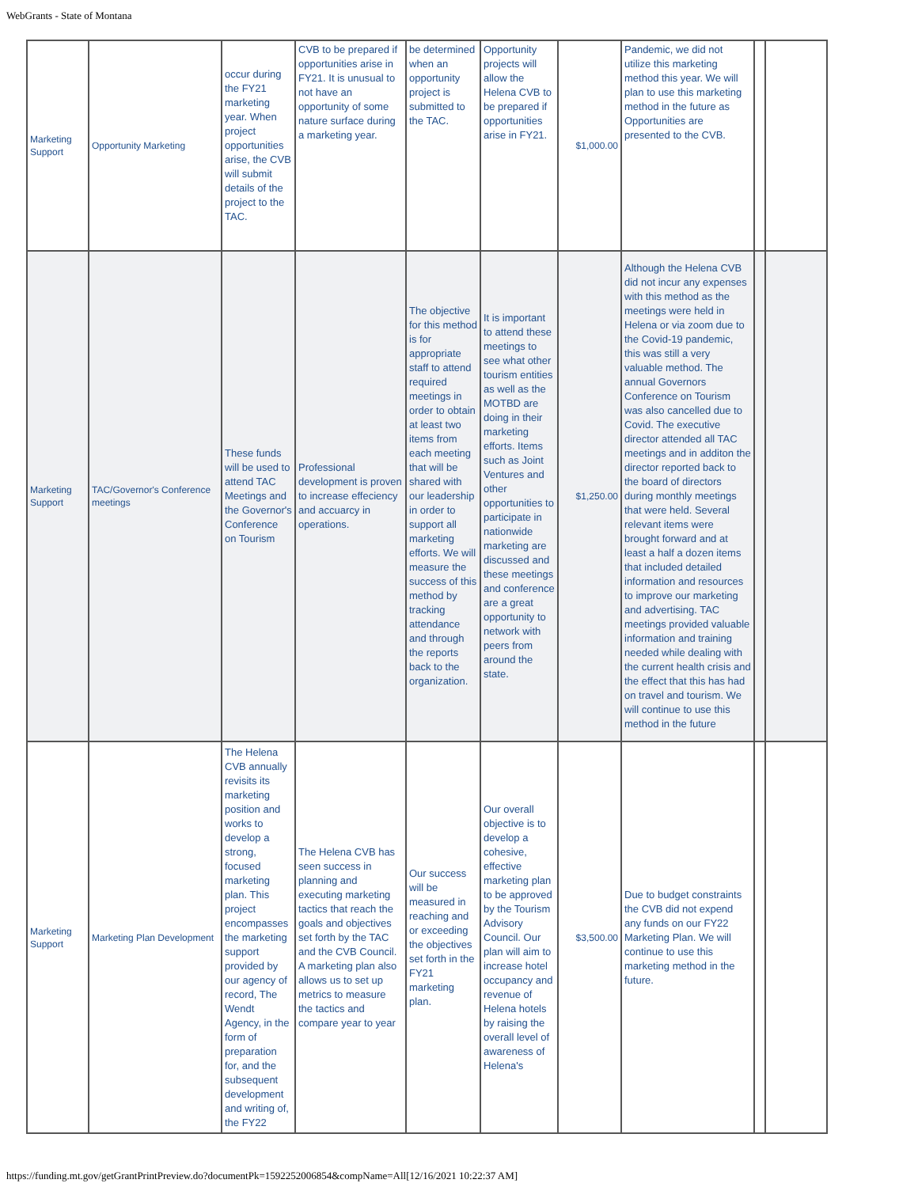WebGrants - State of Montana
| Marketing Support | Opportunity Marketing | occur during the FY21 marketing year. When project opportunities arise, the CVB will submit details of the project to the TAC. | CVB to be prepared if opportunities arise in FY21. It is unusual to not have an opportunity of some nature surface during a marketing year. | be determined when an opportunity project is submitted to the TAC. | Opportunity projects will allow the Helena CVB to be prepared if opportunities arise in FY21. | $1,000.00 | Pandemic, we did not utilize this marketing method this year. We will plan to use this marketing method in the future as Opportunities are presented to the CVB. | | |
| Marketing Support | TAC/Governor's Conference meetings | These funds will be used to attend TAC Meetings and the Governor's Conference on Tourism | Professional development is proven to increase effeciency and accuarcy in operations. | The objective for this method is for appropriate staff to attend required meetings in order to obtain at least two items from each meeting that will be shared with our leadership in order to support all marketing efforts. We will measure the success of this method by tracking attendance and through the reports back to the organization. | It is important to attend these meetings to see what other tourism entities as well as the MOTBD are doing in their marketing efforts. Items such as Joint Ventures and other opportunities to participate in nationwide marketing are discussed and these meetings and conference are a great opportunity to network with peers from around the state. | $1,250.00 | Although the Helena CVB did not incur any expenses with this method as the meetings were held in Helena or via zoom due to the Covid-19 pandemic, this was still a very valuable method. The annual Governors Conference on Tourism was also cancelled due to Covid. The executive director attended all TAC meetings and in additon the director reported back to the board of directors during monthly meetings that were held. Several relevant items were brought forward and at least a half a dozen items that included detailed information and resources to improve our marketing and advertising. TAC meetings provided valuable information and training needed while dealing with the current health crisis and the effect that this has had on travel and tourism. We will continue to use this method in the future | | |
| Marketing Support | Marketing Plan Development | The Helena CVB annually revisits its marketing position and works to develop a strong, focused marketing plan. This project encompasses the marketing support provided by our agency of record, The Wendt Agency, in the form of preparation for, and the subsequent development and writing of, the FY22 | The Helena CVB has seen success in planning and executing marketing tactics that reach the goals and objectives set forth by the TAC and the CVB Council. A marketing plan also allows us to set up metrics to measure the tactics and compare year to year | Our success will be measured in reaching and or exceeding the objectives set forth in the FY21 marketing plan. | Our overall objective is to develop a cohesive, effective marketing plan to be approved by the Tourism Advisory Council. Our plan will aim to increase hotel occupancy and revenue of Helena hotels by raising the overall level of awareness of Helena's | $3,500.00 | Due to budget constraints the CVB did not expend any funds on our FY22 Marketing Plan. We will continue to use this marketing method in the future. | | |
https://funding.mt.gov/getGrantPrintPreview.do?documentPk=1592252006854&compName=All[12/16/2021 10:22:37 AM]